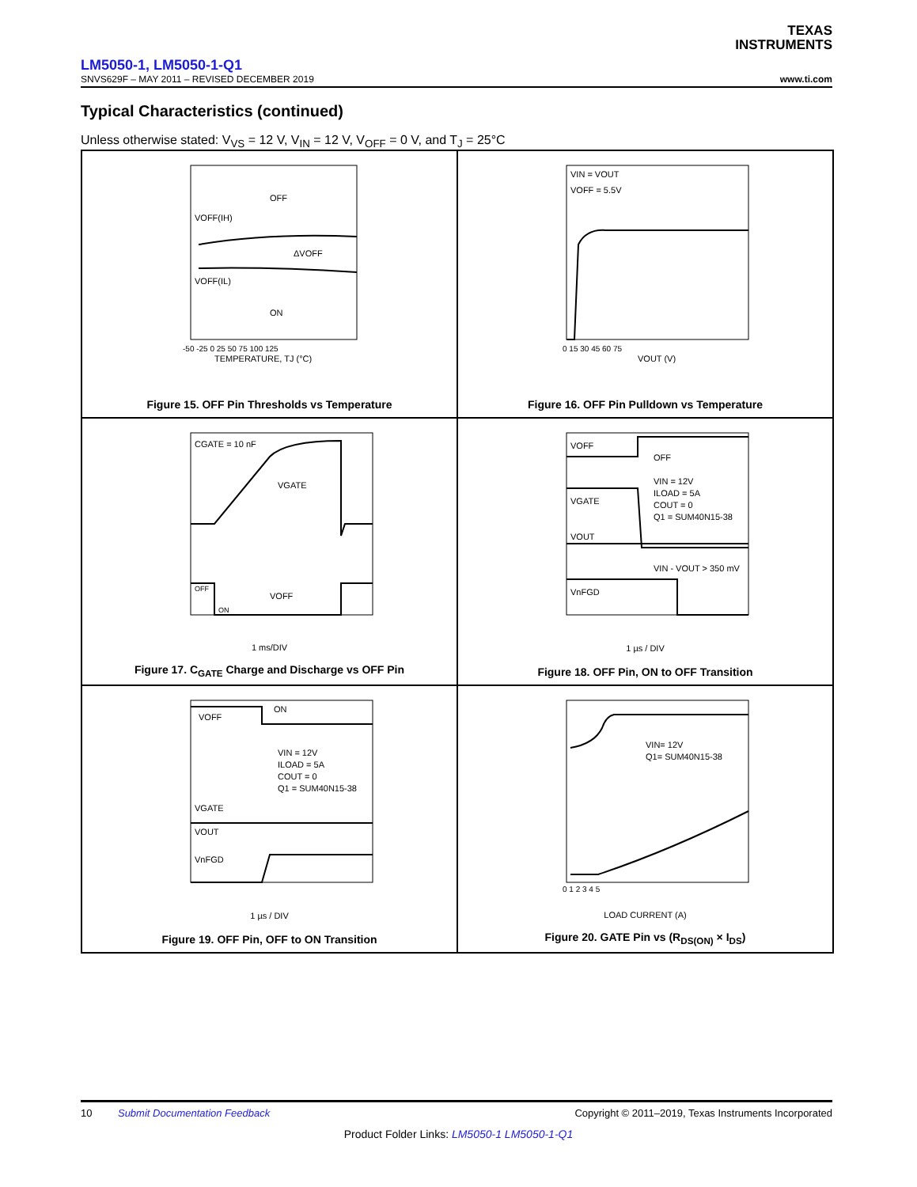TEXAS
INSTRUMENTS
LM5050-1, LM5050-1-Q1
SNVS629F – MAY 2011 – REVISED DECEMBER 2019 www.ti.com
Typical Characteristics (continued)
Unless otherwise stated: V<sub>VS</sub> = 12 V, V<sub>IN</sub> = 12 V, V<sub>OFF</sub> = 0 V, and T<sub>J</sub> = 25°C
OFF
ON
VOFF(IH)
VOFF(IL)
ΔVOFF
-50 -25 0 25 50 75 100 125
TEMPERATURE, TJ (°C)
Figure 15. OFF Pin Thresholds vs Temperature
VIN = VOUT
VOFF = 5.5V
0 15 30 45 60 75
VOUT (V)
Figure 16. OFF Pin Pulldown vs Temperature
CGATE = 10 nF
VGATE
VOFF
OFF
ON
1 ms/DIV
Figure 17. C<sub>GATE</sub> Charge and Discharge vs OFF Pin
VOFF
OFF
VGATE
VIN = 12V
ILOAD = 5A
COUT = 0
Q1 = SUM40N15-38
VOUT
VIN - VOUT > 350 mV
VnFGD
1 µs / DIV
Figure 18. OFF Pin, ON to OFF Transition
ON
VOFF
VIN = 12V
ILOAD = 5A
COUT = 0
Q1 = SUM40N15-38
VGATE
VOUT
VnFGD
1 µs / DIV
Figure 19. OFF Pin, OFF to ON Transition
VIN= 12V
Q1= SUM40N15-38
0 1 2 3 4 5
LOAD CURRENT (A)
Figure 20. GATE Pin vs (R<sub>DS(ON)</sub> × I<sub>DS</sub>)
10 Submit Documentation Feedback Copyright © 2011–2019, Texas Instruments Incorporated
Product Folder Links: LM5050-1 LM5050-1-Q1